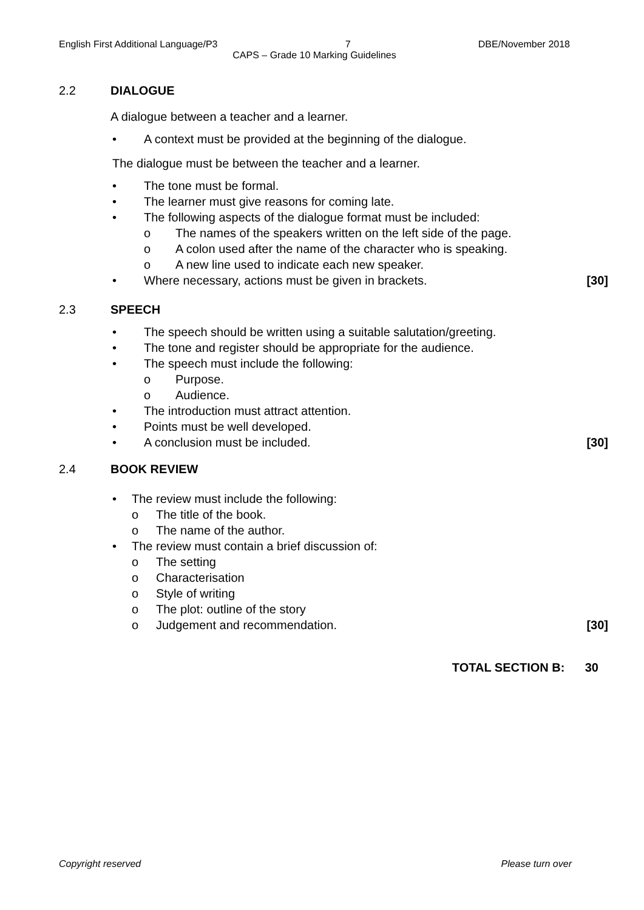English First Additional Language/P3 7 DBE/November 2018
CAPS – Grade 10 Marking Guidelines
2.2 DIALOGUE
A dialogue between a teacher and a learner.
• A context must be provided at the beginning of the dialogue.
The dialogue must be between the teacher and a learner.
• The tone must be formal.
• The learner must give reasons for coming late.
• The following aspects of the dialogue format must be included:
o The names of the speakers written on the left side of the page.
o A colon used after the name of the character who is speaking.
o A new line used to indicate each new speaker.
• Where necessary, actions must be given in brackets. [30]
2.3 SPEECH
• The speech should be written using a suitable salutation/greeting.
• The tone and register should be appropriate for the audience.
• The speech must include the following:
o Purpose.
o Audience.
• The introduction must attract attention.
• Points must be well developed.
• A conclusion must be included. [30]
2.4 BOOK REVIEW
• The review must include the following:
o The title of the book.
o The name of the author.
• The review must contain a brief discussion of:
o The setting
o Characterisation
o Style of writing
o The plot: outline of the story
o Judgement and recommendation. [30]
TOTAL SECTION B: 30
Copyright reserved Please turn over